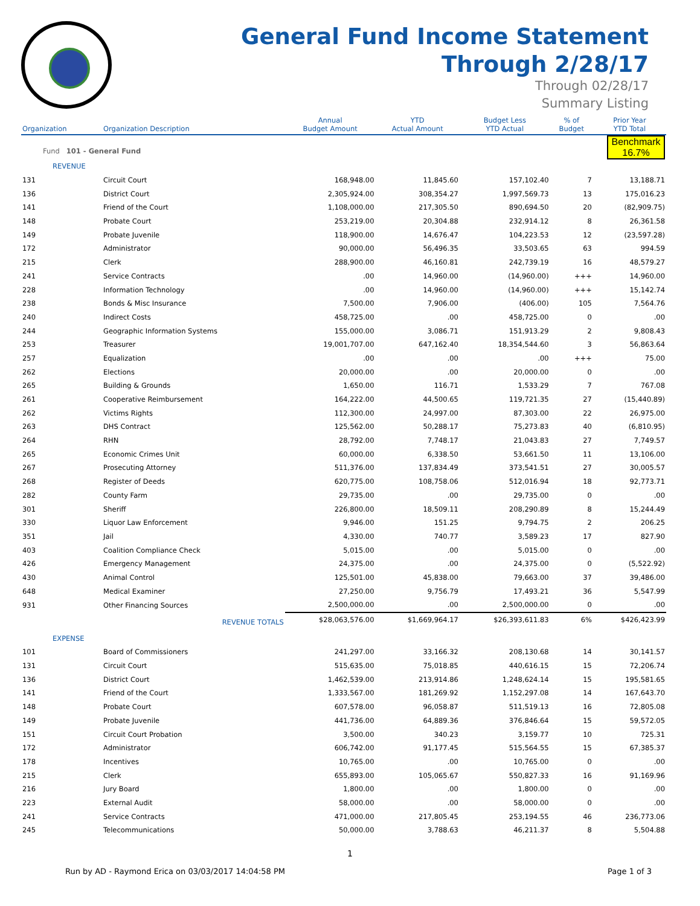General Fund Income Statement
Through 2/28/17
Through 02/28/17
Summary Listing
| Organization | Organization Description | Annual Budget Amount | YTD Actual Amount | Budget Less YTD Actual | % of Budget | Prior Year YTD Total |
| --- | --- | --- | --- | --- | --- | --- |
| Fund 101 - General Fund | | | | | Benchmark 16.7% | |
| REVENUE | | | | | | |
| 131 | Circuit Court | 168,948.00 | 11,845.60 | 157,102.40 | 7 | 13,188.71 |
| 136 | District Court | 2,305,924.00 | 308,354.27 | 1,997,569.73 | 13 | 175,016.23 |
| 141 | Friend of the Court | 1,108,000.00 | 217,305.50 | 890,694.50 | 20 | (82,909.75) |
| 148 | Probate Court | 253,219.00 | 20,304.88 | 232,914.12 | 8 | 26,361.58 |
| 149 | Probate Juvenile | 118,900.00 | 14,676.47 | 104,223.53 | 12 | (23,597.28) |
| 172 | Administrator | 90,000.00 | 56,496.35 | 33,503.65 | 63 | 994.59 |
| 215 | Clerk | 288,900.00 | 46,160.81 | 242,739.19 | 16 | 48,579.27 |
| 241 | Service Contracts | .00 | 14,960.00 | (14,960.00) | +++ | 14,960.00 |
| 228 | Information Technology | .00 | 14,960.00 | (14,960.00) | +++ | 15,142.74 |
| 238 | Bonds & Misc Insurance | 7,500.00 | 7,906.00 | (406.00) | 105 | 7,564.76 |
| 240 | Indirect Costs | 458,725.00 | .00 | 458,725.00 | 0 | .00 |
| 244 | Geographic Information Systems | 155,000.00 | 3,086.71 | 151,913.29 | 2 | 9,808.43 |
| 253 | Treasurer | 19,001,707.00 | 647,162.40 | 18,354,544.60 | 3 | 56,863.64 |
| 257 | Equalization | .00 | .00 | .00 | +++ | 75.00 |
| 262 | Elections | 20,000.00 | .00 | 20,000.00 | 0 | .00 |
| 265 | Building & Grounds | 1,650.00 | 116.71 | 1,533.29 | 7 | 767.08 |
| 261 | Cooperative Reimbursement | 164,222.00 | 44,500.65 | 119,721.35 | 27 | (15,440.89) |
| 262 | Victims Rights | 112,300.00 | 24,997.00 | 87,303.00 | 22 | 26,975.00 |
| 263 | DHS Contract | 125,562.00 | 50,288.17 | 75,273.83 | 40 | (6,810.95) |
| 264 | RHN | 28,792.00 | 7,748.17 | 21,043.83 | 27 | 7,749.57 |
| 265 | Economic Crimes Unit | 60,000.00 | 6,338.50 | 53,661.50 | 11 | 13,106.00 |
| 267 | Prosecuting Attorney | 511,376.00 | 137,834.49 | 373,541.51 | 27 | 30,005.57 |
| 268 | Register of Deeds | 620,775.00 | 108,758.06 | 512,016.94 | 18 | 92,773.71 |
| 282 | County Farm | 29,735.00 | .00 | 29,735.00 | 0 | .00 |
| 301 | Sheriff | 226,800.00 | 18,509.11 | 208,290.89 | 8 | 15,244.49 |
| 330 | Liquor Law Enforcement | 9,946.00 | 151.25 | 9,794.75 | 2 | 206.25 |
| 351 | Jail | 4,330.00 | 740.77 | 3,589.23 | 17 | 827.90 |
| 403 | Coalition Compliance Check | 5,015.00 | .00 | 5,015.00 | 0 | .00 |
| 426 | Emergency Management | 24,375.00 | .00 | 24,375.00 | 0 | (5,522.92) |
| 430 | Animal Control | 125,501.00 | 45,838.00 | 79,663.00 | 37 | 39,486.00 |
| 648 | Medical Examiner | 27,250.00 | 9,756.79 | 17,493.21 | 36 | 5,547.99 |
| 931 | Other Financing Sources | 2,500,000.00 | .00 | 2,500,000.00 | 0 | .00 |
| | REVENUE TOTALS | $28,063,576.00 | $1,669,964.17 | $26,393,611.83 | 6% | $426,423.99 |
| EXPENSE | | | | | | |
| 101 | Board of Commissioners | 241,297.00 | 33,166.32 | 208,130.68 | 14 | 30,141.57 |
| 131 | Circuit Court | 515,635.00 | 75,018.85 | 440,616.15 | 15 | 72,206.74 |
| 136 | District Court | 1,462,539.00 | 213,914.86 | 1,248,624.14 | 15 | 195,581.65 |
| 141 | Friend of the Court | 1,333,567.00 | 181,269.92 | 1,152,297.08 | 14 | 167,643.70 |
| 148 | Probate Court | 607,578.00 | 96,058.87 | 511,519.13 | 16 | 72,805.08 |
| 149 | Probate Juvenile | 441,736.00 | 64,889.36 | 376,846.64 | 15 | 59,572.05 |
| 151 | Circuit Court Probation | 3,500.00 | 340.23 | 3,159.77 | 10 | 725.31 |
| 172 | Administrator | 606,742.00 | 91,177.45 | 515,564.55 | 15 | 67,385.37 |
| 178 | Incentives | 10,765.00 | .00 | 10,765.00 | 0 | .00 |
| 215 | Clerk | 655,893.00 | 105,065.67 | 550,827.33 | 16 | 91,169.96 |
| 216 | Jury Board | 1,800.00 | .00 | 1,800.00 | 0 | .00 |
| 223 | External Audit | 58,000.00 | .00 | 58,000.00 | 0 | .00 |
| 241 | Service Contracts | 471,000.00 | 217,805.45 | 253,194.55 | 46 | 236,773.06 |
| 245 | Telecommunications | 50,000.00 | 3,788.63 | 46,211.37 | 8 | 5,504.88 |
1
Run by AD - Raymond Erica on 03/03/2017 14:04:58 PM Page 1 of 3